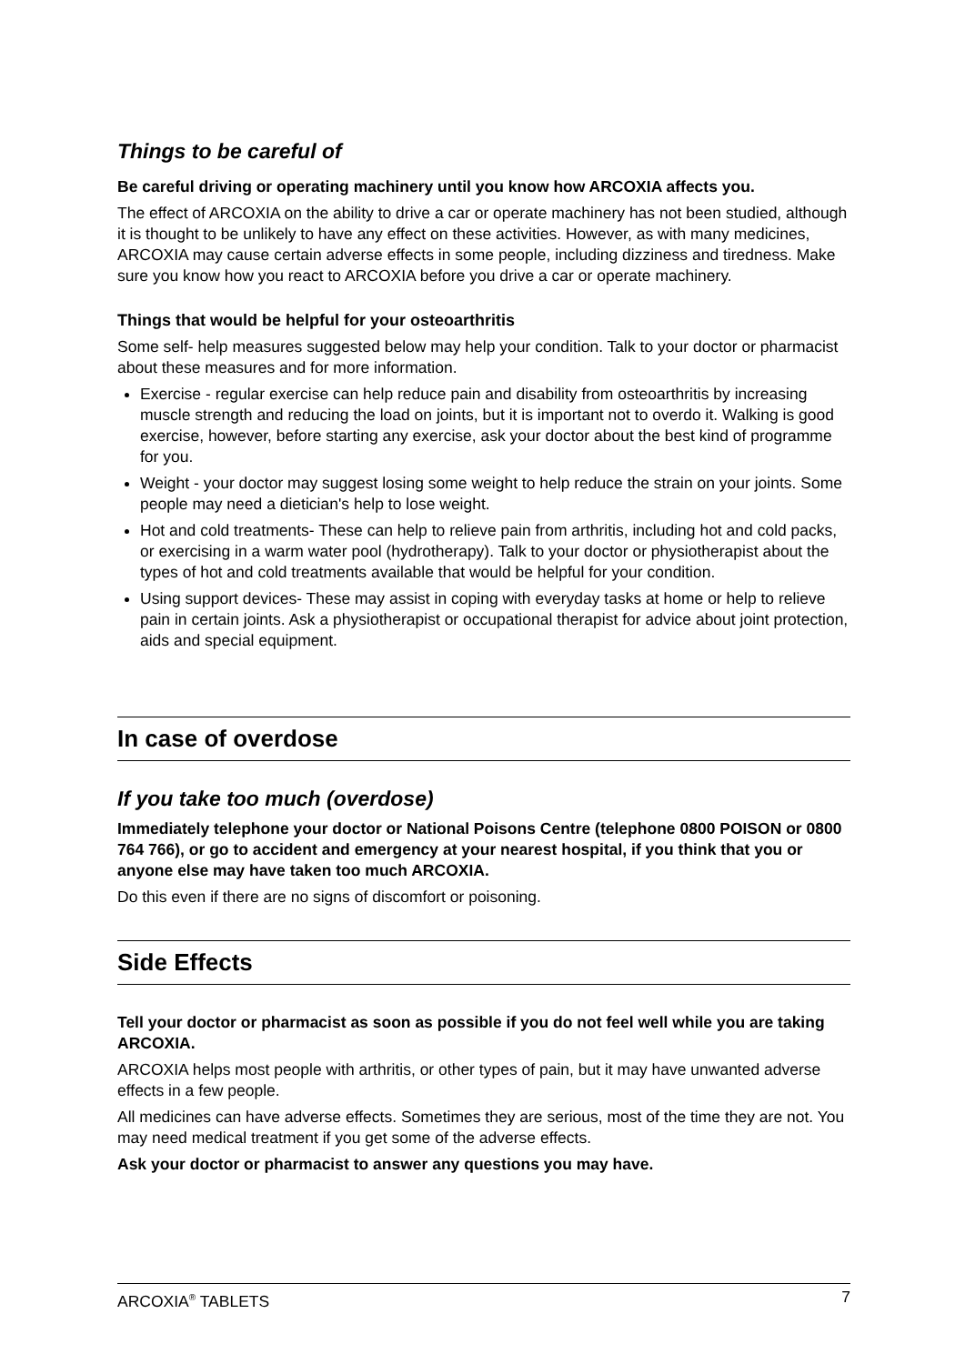Things to be careful of
Be careful driving or operating machinery until you know how ARCOXIA affects you.
The effect of ARCOXIA on the ability to drive a car or operate machinery has not been studied, although it is thought to be unlikely to have any effect on these activities. However, as with many medicines, ARCOXIA may cause certain adverse effects in some people, including dizziness and tiredness. Make sure you know how you react to ARCOXIA before you drive a car or operate machinery.
Things that would be helpful for your osteoarthritis
Some self- help measures suggested below may help your condition. Talk to your doctor or pharmacist about these measures and for more information.
Exercise - regular exercise can help reduce pain and disability from osteoarthritis by increasing muscle strength and reducing the load on joints, but it is important not to overdo it. Walking is good exercise, however, before starting any exercise, ask your doctor about the best kind of programme for you.
Weight - your doctor may suggest losing some weight to help reduce the strain on your joints. Some people may need a dietician's help to lose weight.
Hot and cold treatments- These can help to relieve pain from arthritis, including hot and cold packs, or exercising in a warm water pool (hydrotherapy). Talk to your doctor or physiotherapist about the types of hot and cold treatments available that would be helpful for your condition.
Using support devices- These may assist in coping with everyday tasks at home or help to relieve pain in certain joints. Ask a physiotherapist or occupational therapist for advice about joint protection, aids and special equipment.
In case of overdose
If you take too much (overdose)
Immediately telephone your doctor or National Poisons Centre (telephone 0800 POISON or 0800 764 766), or go to accident and emergency at your nearest hospital, if you think that you or anyone else may have taken too much ARCOXIA.
Do this even if there are no signs of discomfort or poisoning.
Side Effects
Tell your doctor or pharmacist as soon as possible if you do not feel well while you are taking ARCOXIA.
ARCOXIA helps most people with arthritis, or other types of pain, but it may have unwanted adverse effects in a few people.
All medicines can have adverse effects. Sometimes they are serious, most of the time they are not. You may need medical treatment if you get some of the adverse effects.
Ask your doctor or pharmacist to answer any questions you may have.
ARCOXIA<sup>®</sup> TABLETS 7